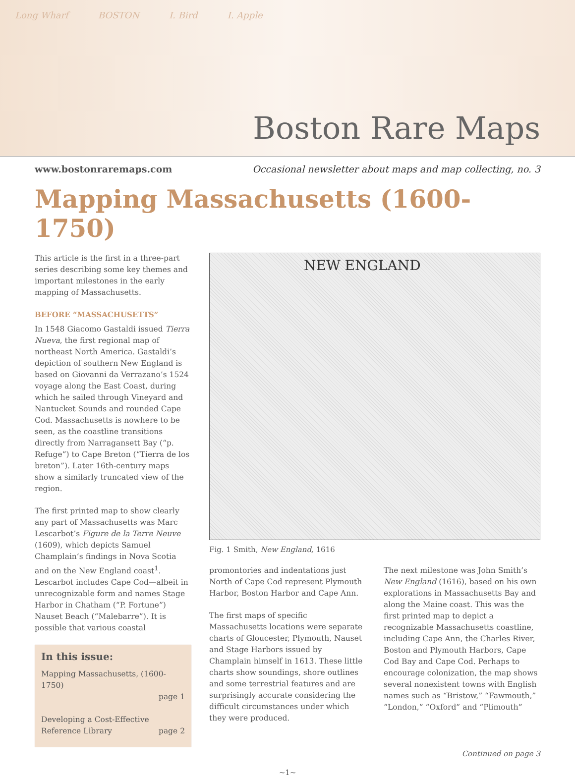Long Wharf BOSTON I. Bird I. Apple
Boston Rare Maps
www.bostonraremaps.com Occasional newsletter about maps and map collecting, no. 3
Mapping Massachusetts (1600-1750)
This article is the first in a three-part series describing some key themes and important milestones in the early mapping of Massachusetts.
BEFORE “MASSACHUSETTS”
In 1548 Giacomo Gastaldi issued Tierra Nueva, the first regional map of northeast North America. Gastaldi’s depiction of southern New England is based on Giovanni da Verrazano’s 1524 voyage along the East Coast, during which he sailed through Vineyard and Nantucket Sounds and rounded Cape Cod. Massachusetts is nowhere to be seen, as the coastline transitions directly from Narragansett Bay (“p. Refuge”) to Cape Breton (“Tierra de los breton”). Later 16th-century maps show a similarly truncated view of the region.
The first printed map to show clearly any part of Massachusetts was Marc Lescarbot’s Figure de la Terre Neuve (1609), which depicts Samuel Champlain’s findings in Nova Scotia and on the New England coast<sup>1</sup>. Lescarbot includes Cape Cod—albeit in unrecognizable form and names Stage Harbor in Chatham (“P. Fortune”) Nauset Beach (“Malebarre”). It is possible that various coastal
In this issue:
Mapping Massachusetts, (1600-1750)
page 1
Developing a Cost-Effective
Reference Library page 2
NEW ENGLAND
Fig. 1 Smith, New England, 1616
promontories and indentations just North of Cape Cod represent Plymouth Harbor, Boston Harbor and Cape Ann.
The first maps of specific Massachusetts locations were separate charts of Gloucester, Plymouth, Nauset and Stage Harbors issued by Champlain himself in 1613. These little charts show soundings, shore outlines and some terrestrial features and are surprisingly accurate considering the difficult circumstances under which they were produced.
The next milestone was John Smith’s New England (1616), based on his own explorations in Massachusetts Bay and along the Maine coast. This was the first printed map to depict a recognizable Massachusetts coastline, including Cape Ann, the Charles River, Boston and Plymouth Harbors, Cape Cod Bay and Cape Cod. Perhaps to encourage colonization, the map shows several nonexistent towns with English names such as “Bristow,” “Fawmouth,” “London,” “Oxford” and “Plimouth”
Continued on page 3
~1~